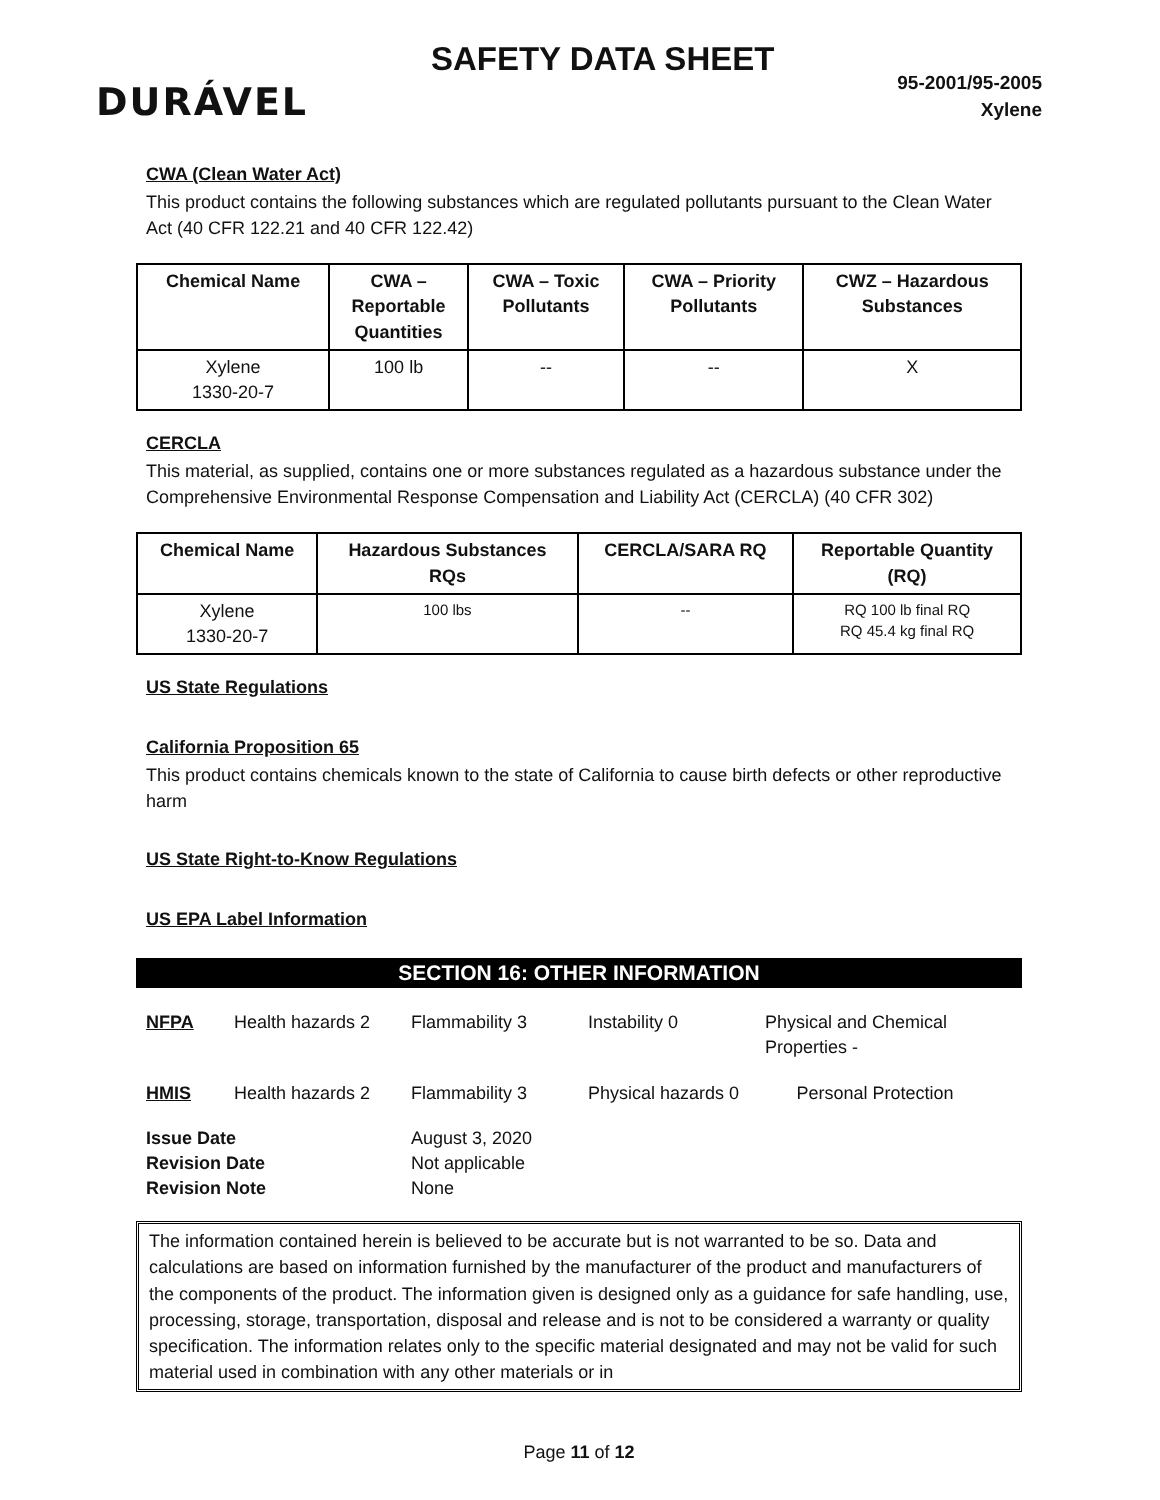DURÁVEL
SAFETY DATA SHEET
95-2001/95-2005
Xylene
CWA (Clean Water Act)
This product contains the following substances which are regulated pollutants pursuant to the Clean Water Act (40 CFR 122.21 and 40 CFR 122.42)
| Chemical Name | CWA – Reportable Quantities | CWA – Toxic Pollutants | CWA – Priority Pollutants | CWZ – Hazardous Substances |
| --- | --- | --- | --- | --- |
| Xylene 1330-20-7 | 100 lb | -- | -- | X |
CERCLA
This material, as supplied, contains one or more substances regulated as a hazardous substance under the Comprehensive Environmental Response Compensation and Liability Act (CERCLA) (40 CFR 302)
| Chemical Name | Hazardous Substances RQs | CERCLA/SARA RQ | Reportable Quantity (RQ) |
| --- | --- | --- | --- |
| Xylene 1330-20-7 | 100 lbs | -- | RQ 100 lb final RQ RQ 45.4 kg final RQ |
US State Regulations
California Proposition 65
This product contains chemicals known to the state of California to cause birth defects or other reproductive harm
US State Right-to-Know Regulations
US EPA Label Information
SECTION 16: OTHER INFORMATION
NFPA Health hazards 2 Flammability 3 Instability 0 Physical and Chemical Properties -
HMIS Health hazards 2 Flammability 3 Physical hazards 0
Personal Protection
Issue Date
Revision Date
Revision Note
August 3, 2020
Not applicable
None
The information contained herein is believed to be accurate but is not warranted to be so. Data and calculations are based on information furnished by the manufacturer of the product and manufacturers of the components of the product. The information given is designed only as a guidance for safe handling, use, processing, storage, transportation, disposal and release and is not to be considered a warranty or quality specification. The information relates only to the specific material designated and may not be valid for such material used in combination with any other materials or in
Page 11 of 12